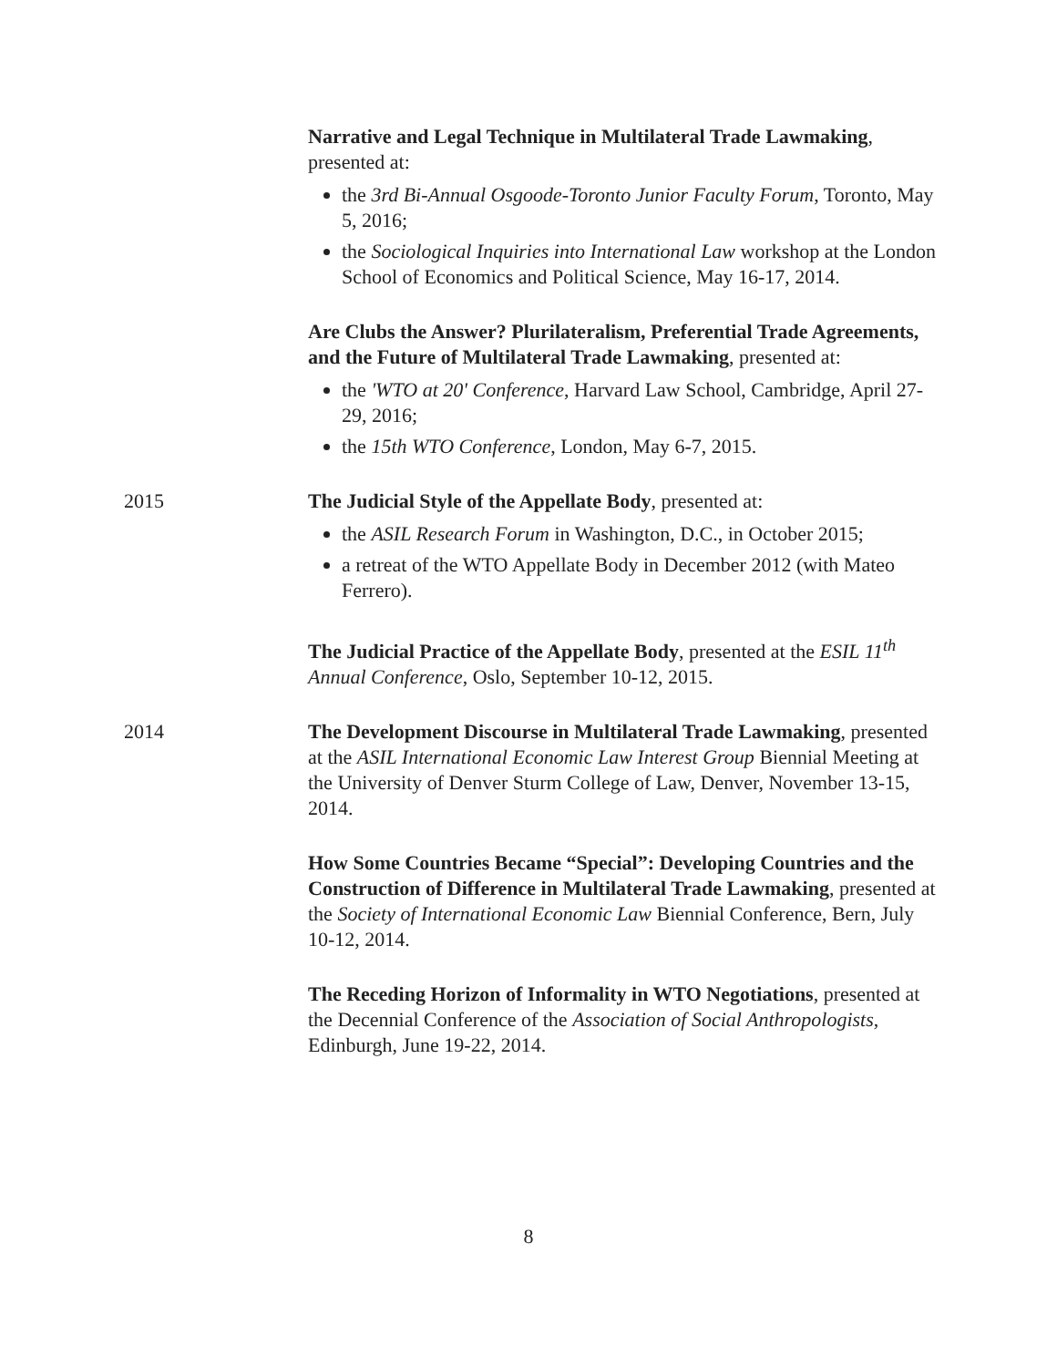Narrative and Legal Technique in Multilateral Trade Lawmaking, presented at:
the 3rd Bi-Annual Osgoode-Toronto Junior Faculty Forum, Toronto, May 5, 2016;
the Sociological Inquiries into International Law workshop at the London School of Economics and Political Science, May 16-17, 2014.
Are Clubs the Answer? Plurilateralism, Preferential Trade Agreements, and the Future of Multilateral Trade Lawmaking, presented at:
the 'WTO at 20' Conference, Harvard Law School, Cambridge, April 27-29, 2016;
the 15th WTO Conference, London, May 6-7, 2015.
2015 The Judicial Style of the Appellate Body, presented at:
the ASIL Research Forum in Washington, D.C., in October 2015;
a retreat of the WTO Appellate Body in December 2012 (with Mateo Ferrero).
The Judicial Practice of the Appellate Body, presented at the ESIL 11<sup>th</sup> Annual Conference, Oslo, September 10-12, 2015.
2014 The Development Discourse in Multilateral Trade Lawmaking, presented at the ASIL International Economic Law Interest Group Biennial Meeting at the University of Denver Sturm College of Law, Denver, November 13-15, 2014.
How Some Countries Became “Special”: Developing Countries and the Construction of Difference in Multilateral Trade Lawmaking, presented at the Society of International Economic Law Biennial Conference, Bern, July 10-12, 2014.
The Receding Horizon of Informality in WTO Negotiations, presented at the Decennial Conference of the Association of Social Anthropologists, Edinburgh, June 19-22, 2014.
8